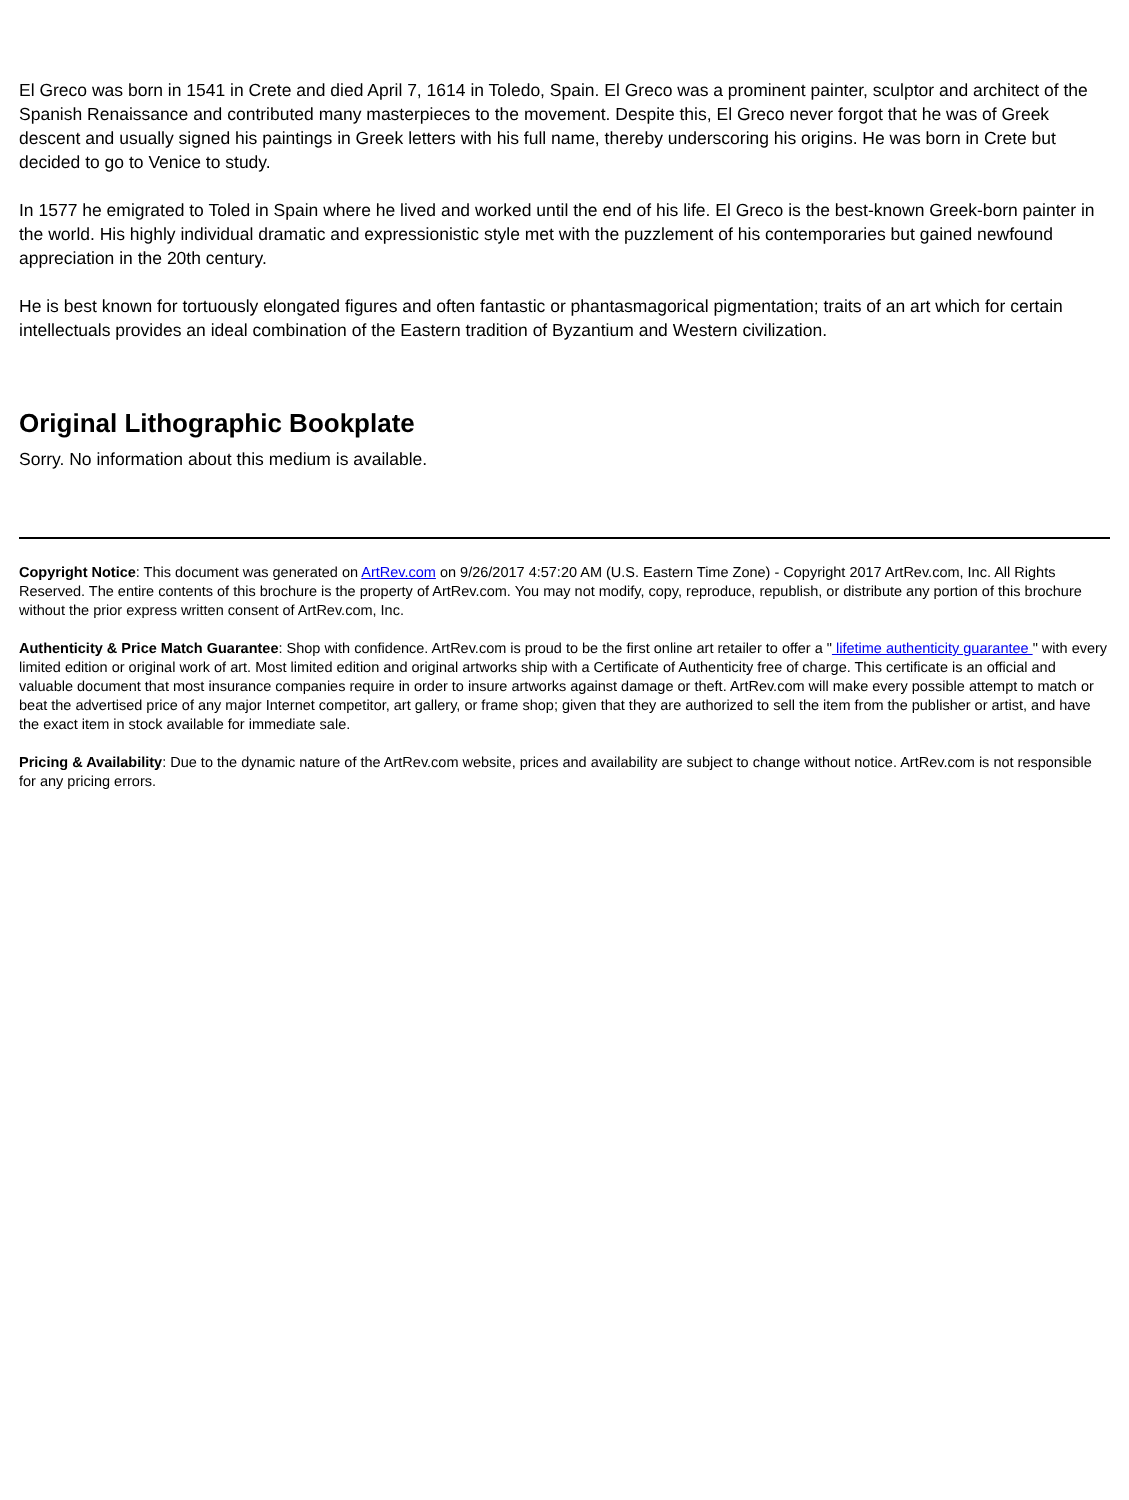El Greco was born in 1541 in Crete and died April 7, 1614 in Toledo, Spain. El Greco was a prominent painter, sculptor and architect of the Spanish Renaissance and contributed many masterpieces to the movement. Despite this, El Greco never forgot that he was of Greek descent and usually signed his paintings in Greek letters with his full name, thereby underscoring his origins. He was born in Crete but decided to go to Venice to study.
In 1577 he emigrated to Toled in Spain where he lived and worked until the end of his life. El Greco is the best-known Greek-born painter in the world. His highly individual dramatic and expressionistic style met with the puzzlement of his contemporaries but gained newfound appreciation in the 20th century.
He is best known for tortuously elongated figures and often fantastic or phantasmagorical pigmentation; traits of an art which for certain intellectuals provides an ideal combination of the Eastern tradition of Byzantium and Western civilization.
Original Lithographic Bookplate
Sorry. No information about this medium is available.
Copyright Notice: This document was generated on ArtRev.com on 9/26/2017 4:57:20 AM (U.S. Eastern Time Zone) - Copyright 2017 ArtRev.com, Inc. All Rights Reserved. The entire contents of this brochure is the property of ArtRev.com. You may not modify, copy, reproduce, republish, or distribute any portion of this brochure without the prior express written consent of ArtRev.com, Inc.
Authenticity & Price Match Guarantee: Shop with confidence. ArtRev.com is proud to be the first online art retailer to offer a " lifetime authenticity guarantee " with every limited edition or original work of art. Most limited edition and original artworks ship with a Certificate of Authenticity free of charge. This certificate is an official and valuable document that most insurance companies require in order to insure artworks against damage or theft. ArtRev.com will make every possible attempt to match or beat the advertised price of any major Internet competitor, art gallery, or frame shop; given that they are authorized to sell the item from the publisher or artist, and have the exact item in stock available for immediate sale.
Pricing & Availability: Due to the dynamic nature of the ArtRev.com website, prices and availability are subject to change without notice. ArtRev.com is not responsible for any pricing errors.